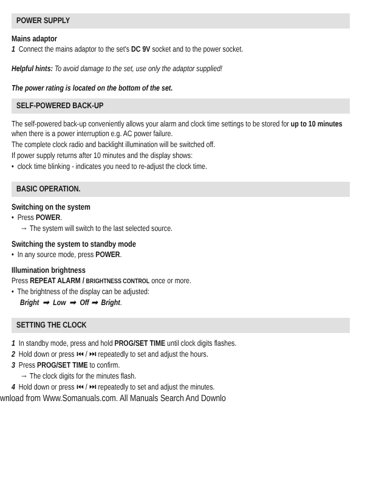POWER SUPPLY
Mains adaptor
1 Connect the mains adaptor to the set's DC 9V socket and to the power socket.
Helpful hints: To avoid damage to the set, use only the adaptor supplied!
The power rating is located on the bottom of the set.
SELF-POWERED BACK-UP
The self-powered back-up conveniently allows your alarm and clock time settings to be stored for up to 10 minutes when there is a power interruption e.g. AC power failure.
The complete clock radio and backlight illumination will be switched off.
If power supply returns after 10 minutes and the display shows:
• clock time blinking - indicates you need to re-adjust the clock time.
BASIC OPERATION.
Switching on the system
• Press POWER.
→ The system will switch to the last selected source.
Switching the system to standby mode
• In any source mode, press POWER.
Illumination brightness
Press REPEAT ALARM / BRIGHTNESS CONTROL once or more.
• The brightness of the display can be adjusted:
Bright ➟ Low ➟ Off ➟ Bright.
SETTING THE CLOCK
1 In standby mode, press and hold PROG/SET TIME until clock digits flashes.
2 Hold down or press ⏮ / ⏭ repeatedly to set and adjust the hours.
3 Press PROG/SET TIME to confirm.
→ The clock digits for the minutes flash.
4 Hold down or press ⏮ / ⏭ repeatedly to set and adjust the minutes.
wnload from Www.Somanuals.com. All Manuals Search And Downlo